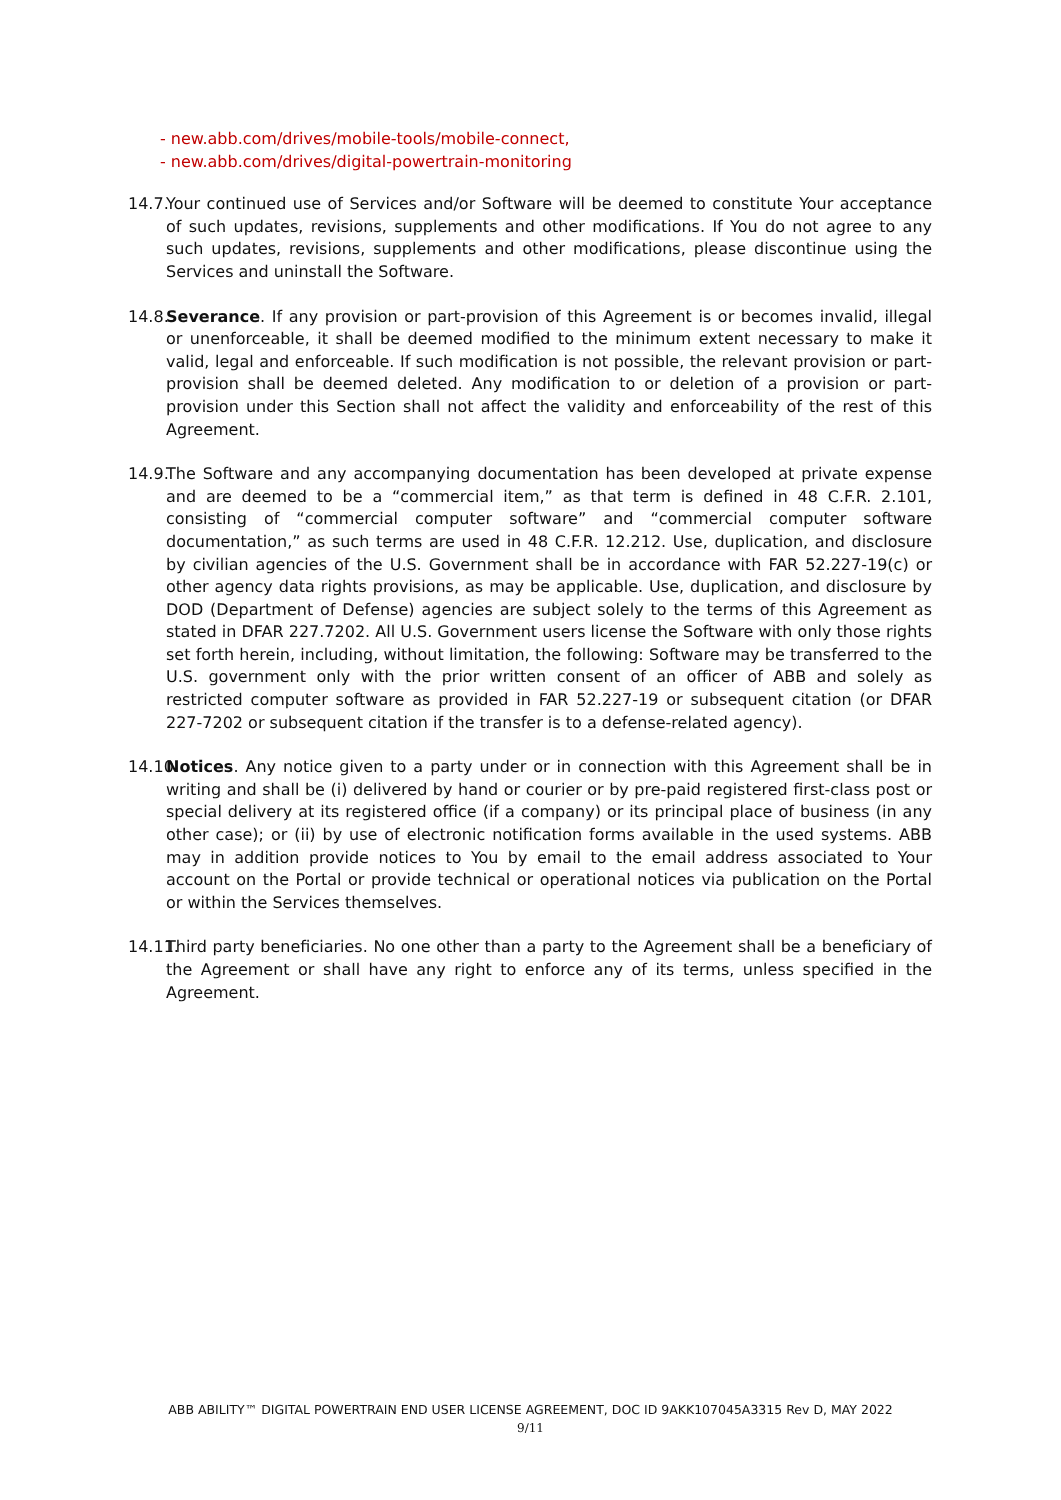- new.abb.com/drives/mobile-tools/mobile-connect,
- new.abb.com/drives/digital-powertrain-monitoring
14.7.
Your continued use of Services and/or Software will be deemed to constitute Your acceptance of such updates, revisions, supplements and other modifications. If You do not agree to any such updates, revisions, supplements and other modifications, please discontinue using the Services and uninstall the Software.
14.8.
Severance. If any provision or part-provision of this Agreement is or becomes invalid, illegal or unenforceable, it shall be deemed modified to the minimum extent necessary to make it valid, legal and enforceable. If such modification is not possible, the relevant provision or part-provision shall be deemed deleted. Any modification to or deletion of a provision or part-provision under this Section shall not affect the validity and enforceability of the rest of this Agreement.
14.9.
The Software and any accompanying documentation has been developed at private expense and are deemed to be a “commercial item,” as that term is defined in 48 C.F.R. 2.101, consisting of “commercial computer software” and “commercial computer software documentation,” as such terms are used in 48 C.F.R. 12.212. Use, duplication, and disclosure by civilian agencies of the U.S. Government shall be in accordance with FAR 52.227-19(c) or other agency data rights provisions, as may be applicable. Use, duplication, and disclosure by DOD (Department of Defense) agencies are subject solely to the terms of this Agreement as stated in DFAR 227.7202. All U.S. Government users license the Software with only those rights set forth herein, including, without limitation, the following: Software may be transferred to the U.S. government only with the prior written consent of an officer of ABB and solely as restricted computer software as provided in FAR 52.227-19 or subsequent citation (or DFAR 227-7202 or subsequent citation if the transfer is to a defense-related agency).
14.10.
Notices. Any notice given to a party under or in connection with this Agreement shall be in writing and shall be (i) delivered by hand or courier or by pre-paid registered first-class post or special delivery at its registered office (if a company) or its principal place of business (in any other case); or (ii) by use of electronic notification forms available in the used systems. ABB may in addition provide notices to You by email to the email address associated to Your account on the Portal or provide technical or operational notices via publication on the Portal or within the Services themselves.
14.11.
Third party beneficiaries. No one other than a party to the Agreement shall be a beneficiary of the Agreement or shall have any right to enforce any of its terms, unless specified in the Agreement.
ABB ABILITY™ DIGITAL POWERTRAIN END USER LICENSE AGREEMENT, DOC ID 9AKK107045A3315 Rev D, MAY 2022
9/11